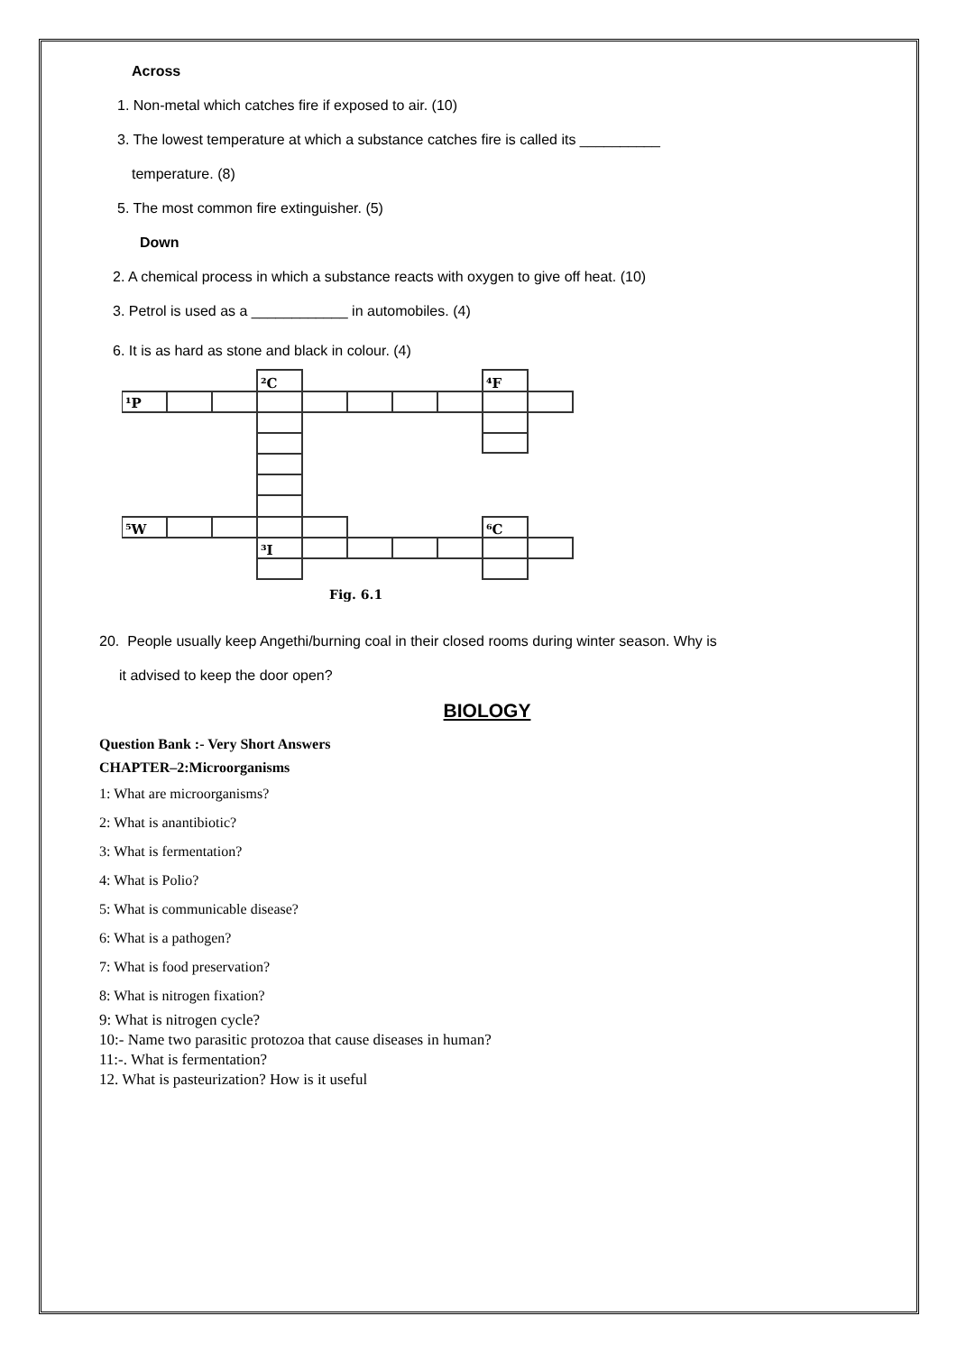Across
1. Non-metal which catches fire if exposed to air. (10)
3. The lowest temperature at which a substance catches fire is called its __________
temperature. (8)
5. The most common fire extinguisher. (5)
Down
2. A chemical process in which a substance reacts with oxygen to give off heat. (10)
3. Petrol is used as a ____________ in automobiles. (4)
6. It is as hard as stone and black in colour. (4)
¹P
²C
⁴F
⁵W
³I
⁶C
Fig. 6.1
20. People usually keep Angethi/burning coal in their closed rooms during winter season. Why is
it advised to keep the door open?
BIOLOGY
Question Bank :- Very Short Answers
CHAPTER–2:Microorganisms
1: What are microorganisms?
2: What is anantibiotic?
3: What is fermentation?
4: What is Polio?
5: What is communicable disease?
6: What is a pathogen?
7: What is food preservation?
8: What is nitrogen fixation?
9: What is nitrogen cycle?
10:- Name two parasitic protozoa that cause diseases in human?
11:-. What is fermentation?
12. What is pasteurization? How is it useful